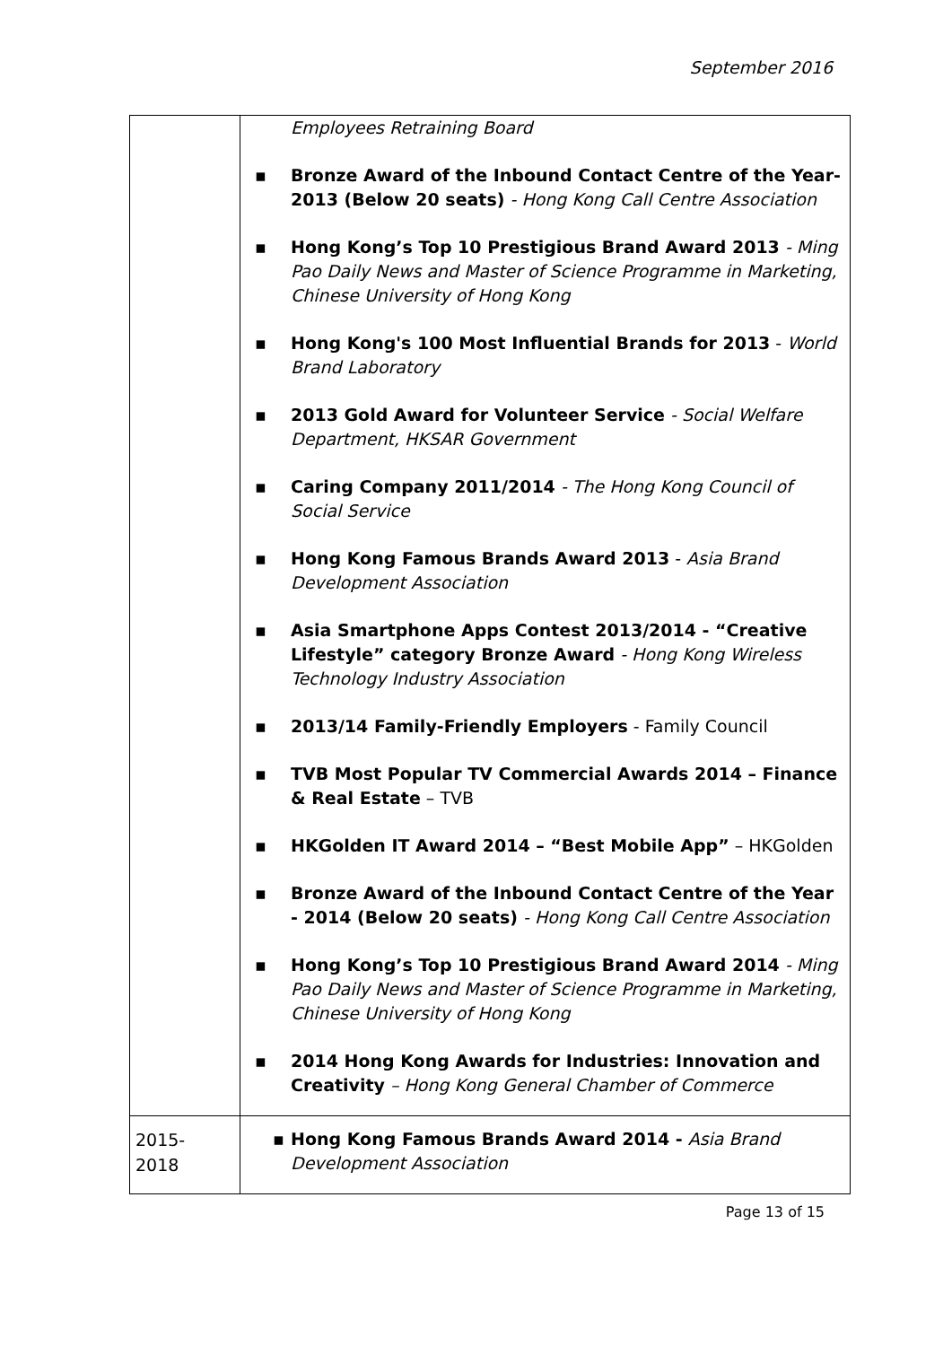September 2016
| | Employees Retraining Board ▪ Bronze Award of the Inbound Contact Centre of the Year- 2013 (Below 20 seats) - Hong Kong Call Centre Association ▪ Hong Kong’s Top 10 Prestigious Brand Award 2013 - Ming Pao Daily News and Master of Science Programme in Marketing, Chinese University of Hong Kong ▪ Hong Kong's 100 Most Influential Brands for 2013 - World Brand Laboratory ▪ 2013 Gold Award for Volunteer Service - Social Welfare Department, HKSAR Government ▪ Caring Company 2011/2014 - The Hong Kong Council of Social Service ▪ Hong Kong Famous Brands Award 2013 - Asia Brand Development Association ▪ Asia Smartphone Apps Contest 2013/2014 - “Creative Lifestyle” category Bronze Award - Hong Kong Wireless Technology Industry Association ▪ 2013/14 Family-Friendly Employers - Family Council ▪ TVB Most Popular TV Commercial Awards 2014 – Finance & Real Estate – TVB ▪ HKGolden IT Award 2014 – “Best Mobile App” – HKGolden ▪ Bronze Award of the Inbound Contact Centre of the Year - 2014 (Below 20 seats) - Hong Kong Call Centre Association ▪ Hong Kong’s Top 10 Prestigious Brand Award 2014 - Ming Pao Daily News and Master of Science Programme in Marketing, Chinese University of Hong Kong ▪ 2014 Hong Kong Awards for Industries: Innovation and Creativity – Hong Kong General Chamber of Commerce |
| 2015- 2018 | ▪ Hong Kong Famous Brands Award 2014 - Asia Brand Development Association |
Page 13 of 15